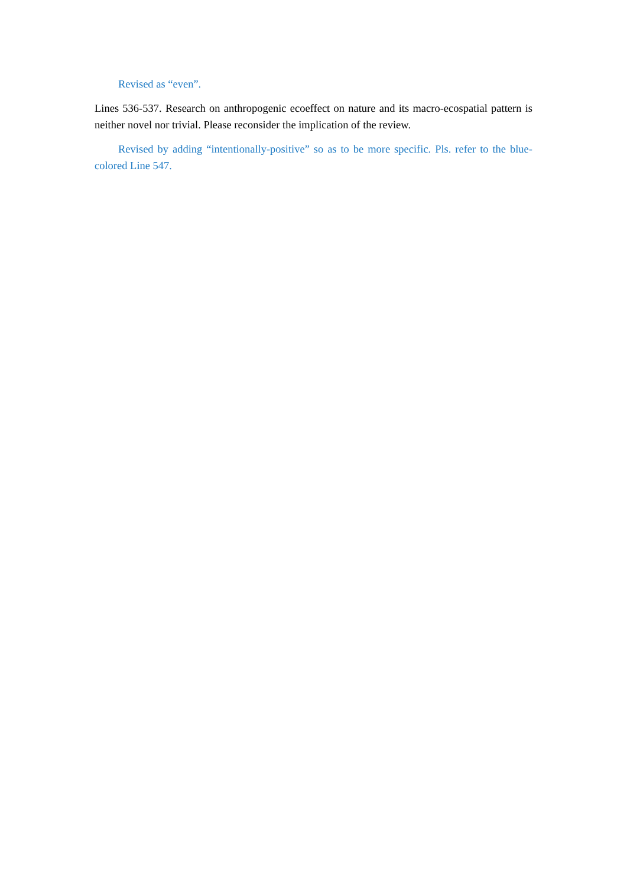Revised as “even”.
Lines 536-537. Research on anthropogenic ecoeffect on nature and its macro-ecospatial pattern is neither novel nor trivial. Please reconsider the implication of the review.
Revised by adding “intentionally-positive” so as to be more specific. Pls. refer to the blue-colored Line 547.